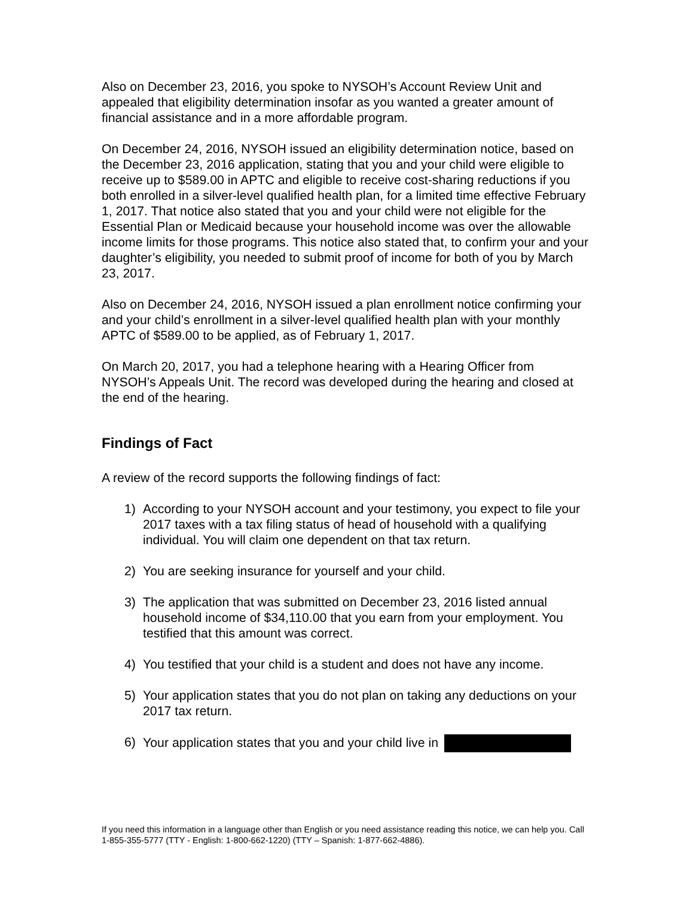Also on December 23, 2016, you spoke to NYSOH’s Account Review Unit and appealed that eligibility determination insofar as you wanted a greater amount of financial assistance and in a more affordable program.
On December 24, 2016, NYSOH issued an eligibility determination notice, based on the December 23, 2016 application, stating that you and your child were eligible to receive up to $589.00 in APTC and eligible to receive cost-sharing reductions if you both enrolled in a silver-level qualified health plan, for a limited time effective February 1, 2017. That notice also stated that you and your child were not eligible for the Essential Plan or Medicaid because your household income was over the allowable income limits for those programs. This notice also stated that, to confirm your and your daughter’s eligibility, you needed to submit proof of income for both of you by March 23, 2017.
Also on December 24, 2016, NYSOH issued a plan enrollment notice confirming your and your child’s enrollment in a silver-level qualified health plan with your monthly APTC of $589.00 to be applied, as of February 1, 2017.
On March 20, 2017, you had a telephone hearing with a Hearing Officer from NYSOH’s Appeals Unit. The record was developed during the hearing and closed at the end of the hearing.
Findings of Fact
A review of the record supports the following findings of fact:
1) According to your NYSOH account and your testimony, you expect to file your 2017 taxes with a tax filing status of head of household with a qualifying individual. You will claim one dependent on that tax return.
2) You are seeking insurance for yourself and your child.
3) The application that was submitted on December 23, 2016 listed annual household income of $34,110.00 that you earn from your employment. You testified that this amount was correct.
4) You testified that your child is a student and does not have any income.
5) Your application states that you do not plan on taking any deductions on your 2017 tax return.
6) Your application states that you and your child live in
If you need this information in a language other than English or you need assistance reading this notice, we can help you. Call 1-855-355-5777 (TTY - English: 1-800-662-1220) (TTY – Spanish: 1-877-662-4886).